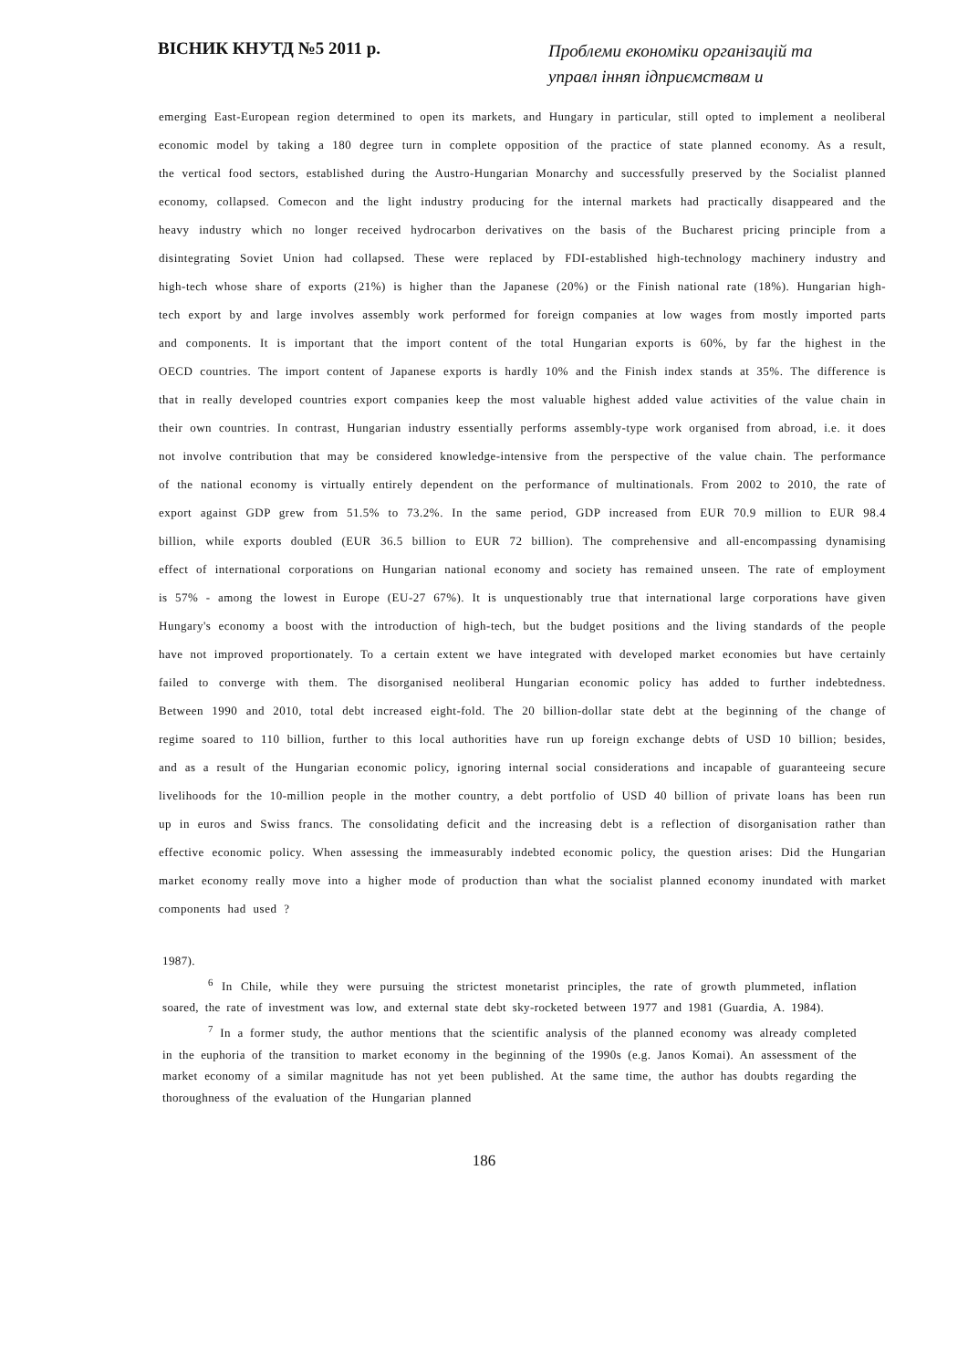ВІСНИК КНУТД №5 2011 р.
Проблеми економіки організацій та управл інняп ідприємствам и
emerging East-European region determined to open its markets, and Hungary in particular, still opted to implement a neoliberal economic model by taking a 180 degree turn in complete opposition of the practice of state planned economy. As a result, the vertical food sectors, established during the Austro-Hungarian Monarchy and successfully preserved by the Socialist planned economy, collapsed. Comecon and the light industry producing for the internal markets had practically disappeared and the heavy industry which no longer received hydrocarbon derivatives on the basis of the Bucharest pricing principle from a disintegrating Soviet Union had collapsed. These were replaced by FDI-established high-technology machinery industry and high-tech whose share of exports (21%) is higher than the Japanese (20%) or the Finish national rate (18%). Hungarian high-tech export by and large involves assembly work performed for foreign companies at low wages from mostly imported parts and components. It is important that the import content of the total Hungarian exports is 60%, by far the highest in the OECD countries. The import content of Japanese exports is hardly 10% and the Finish index stands at 35%. The difference is that in really developed countries export companies keep the most valuable highest added value activities of the value chain in their own countries. In contrast, Hungarian industry essentially performs assembly-type work organised from abroad, i.e. it does not involve contribution that may be considered knowledge-intensive from the perspective of the value chain. The performance of the national economy is virtually entirely dependent on the performance of multinationals. From 2002 to 2010, the rate of export against GDP grew from 51.5% to 73.2%. In the same period, GDP increased from EUR 70.9 million to EUR 98.4 billion, while exports doubled (EUR 36.5 billion to EUR 72 billion). The comprehensive and all-encompassing dynamising effect of international corporations on Hungarian national economy and society has remained unseen. The rate of employment is 57% - among the lowest in Europe (EU-27 67%). It is unquestionably true that international large corporations have given Hungary's economy a boost with the introduction of high-tech, but the budget positions and the living standards of the people have not improved proportionately. To a certain extent we have integrated with developed market economies but have certainly failed to converge with them. The disorganised neoliberal Hungarian economic policy has added to further indebtedness. Between 1990 and 2010, total debt increased eight-fold. The 20 billion-dollar state debt at the beginning of the change of regime soared to 110 billion, further to this local authorities have run up foreign exchange debts of USD 10 billion; besides, and as a result of the Hungarian economic policy, ignoring internal social considerations and incapable of guaranteeing secure livelihoods for the 10-million people in the mother country, a debt portfolio of USD 40 billion of private loans has been run up in euros and Swiss francs. The consolidating deficit and the increasing debt is a reflection of disorganisation rather than effective economic policy. When assessing the immeasurably indebted economic policy, the question arises: Did the Hungarian market economy really move into a higher mode of production than what the socialist planned economy inundated with market components had used ?
1987).
<sup>6</sup> In Chile, while they were pursuing the strictest monetarist principles, the rate of growth plummeted, inflation soared, the rate of investment was low, and external state debt sky-rocketed between 1977 and 1981 (Guardia, A. 1984).
<sup>7</sup> In a former study, the author mentions that the scientific analysis of the planned economy was already completed in the euphoria of the transition to market economy in the beginning of the 1990s (e.g. Janos Komai). An assessment of the market economy of a similar magnitude has not yet been published. At the same time, the author has doubts regarding the thoroughness of the evaluation of the Hungarian planned
186